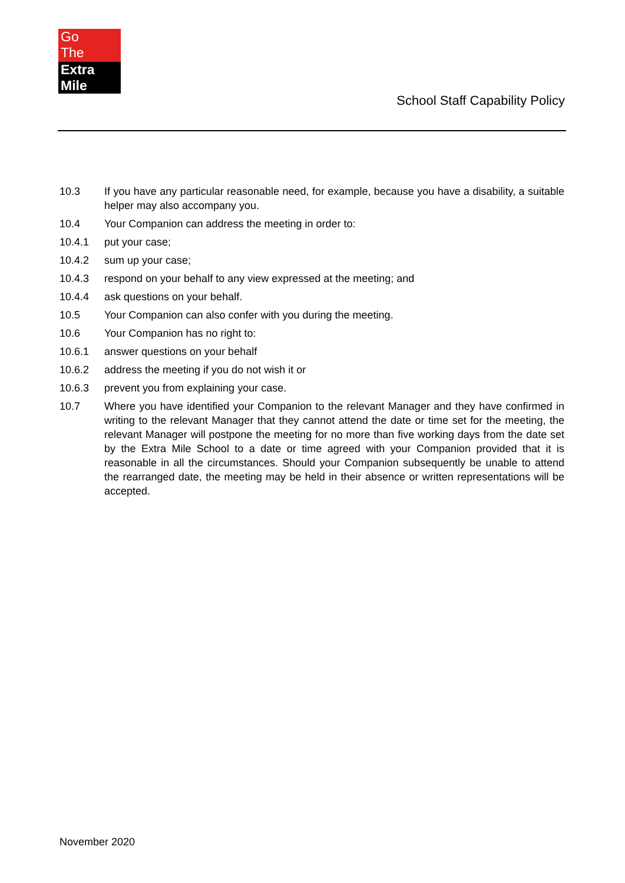Go
The
Extra Mile
School Staff Capability Policy
10.3 If you have any particular reasonable need, for example, because you have a disability, a suitable helper may also accompany you.
10.4 Your Companion can address the meeting in order to:
10.4.1 put your case;
10.4.2 sum up your case;
10.4.3 respond on your behalf to any view expressed at the meeting; and
10.4.4 ask questions on your behalf.
10.5 Your Companion can also confer with you during the meeting.
10.6 Your Companion has no right to:
10.6.1 answer questions on your behalf
10.6.2 address the meeting if you do not wish it or
10.6.3 prevent you from explaining your case.
10.7 Where you have identified your Companion to the relevant Manager and they have confirmed in writing to the relevant Manager that they cannot attend the date or time set for the meeting, the relevant Manager will postpone the meeting for no more than five working days from the date set by the Extra Mile School to a date or time agreed with your Companion provided that it is reasonable in all the circumstances. Should your Companion subsequently be unable to attend the rearranged date, the meeting may be held in their absence or written representations will be accepted.
November 2020